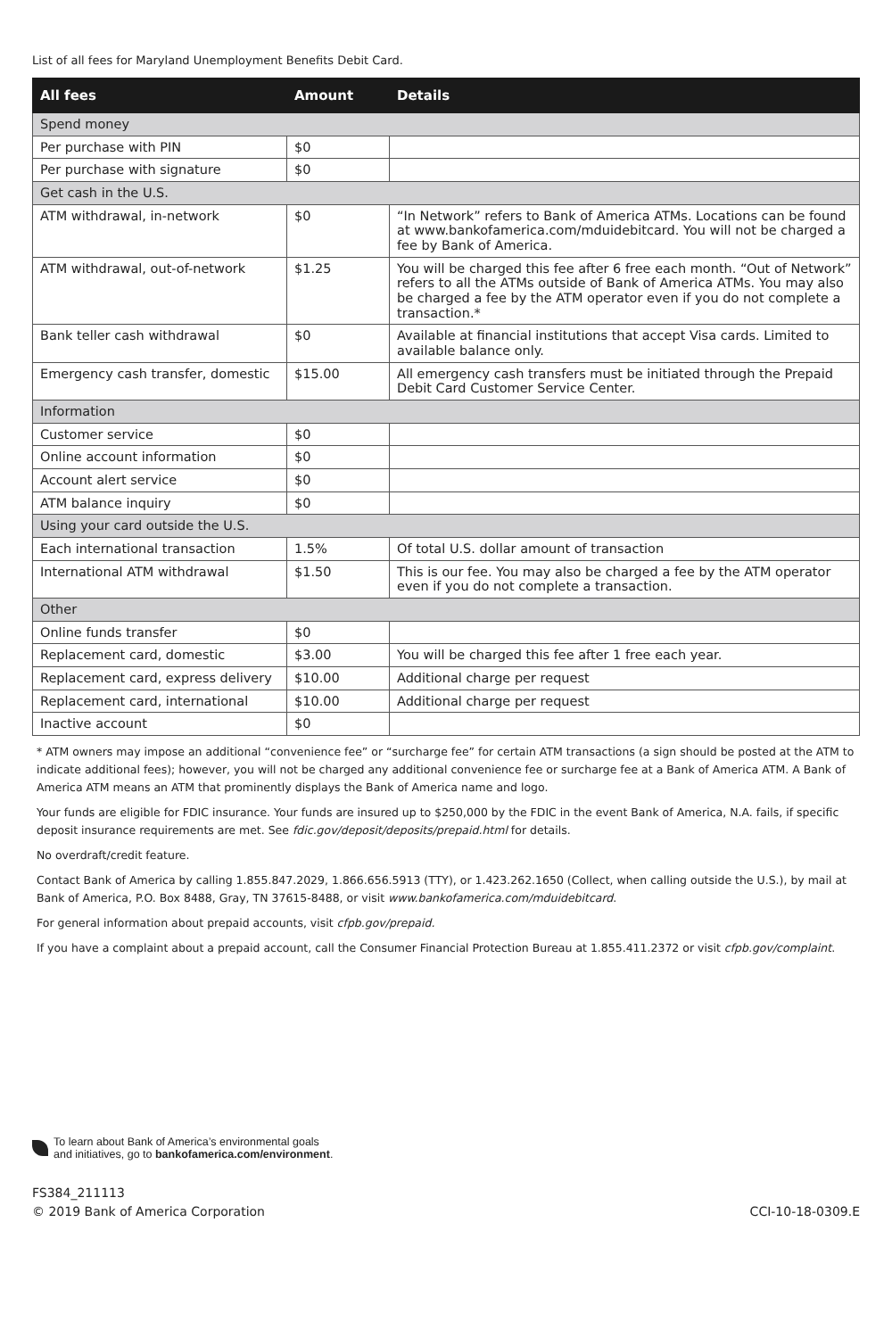List of all fees for Maryland Unemployment Benefits Debit Card.
| All fees | Amount | Details |
| --- | --- | --- |
| Spend money | | |
| Per purchase with PIN | $0 | |
| Per purchase with signature | $0 | |
| Get cash in the U.S. | | |
| ATM withdrawal, in-network | $0 | “In Network” refers to Bank of America ATMs. Locations can be found at www.bankofamerica.com/mduidebitcard. You will not be charged a fee by Bank of America. |
| ATM withdrawal, out-of-network | $1.25 | You will be charged this fee after 6 free each month. “Out of Network” refers to all the ATMs outside of Bank of America ATMs. You may also be charged a fee by the ATM operator even if you do not complete a transaction.* |
| Bank teller cash withdrawal | $0 | Available at financial institutions that accept Visa cards. Limited to available balance only. |
| Emergency cash transfer, domestic | $15.00 | All emergency cash transfers must be initiated through the Prepaid Debit Card Customer Service Center. |
| Information | | |
| Customer service | $0 | |
| Online account information | $0 | |
| Account alert service | $0 | |
| ATM balance inquiry | $0 | |
| Using your card outside the U.S. | | |
| Each international transaction | 1.5% | Of total U.S. dollar amount of transaction |
| International ATM withdrawal | $1.50 | This is our fee. You may also be charged a fee by the ATM operator even if you do not complete a transaction. |
| Other | | |
| Online funds transfer | $0 | |
| Replacement card, domestic | $3.00 | You will be charged this fee after 1 free each year. |
| Replacement card, express delivery | $10.00 | Additional charge per request |
| Replacement card, international | $10.00 | Additional charge per request |
| Inactive account | $0 | |
* ATM owners may impose an additional “convenience fee” or “surcharge fee” for certain ATM transactions (a sign should be posted at the ATM to indicate additional fees); however, you will not be charged any additional convenience fee or surcharge fee at a Bank of America ATM. A Bank of America ATM means an ATM that prominently displays the Bank of America name and logo.
Your funds are eligible for FDIC insurance. Your funds are insured up to $250,000 by the FDIC in the event Bank of America, N.A. fails, if specific deposit insurance requirements are met. See fdic.gov/deposit/deposits/prepaid.html for details.
No overdraft/credit feature.
Contact Bank of America by calling 1.855.847.2029, 1.866.656.5913 (TTY), or 1.423.262.1650 (Collect, when calling outside the U.S.), by mail at Bank of America, P.O. Box 8488, Gray, TN 37615-8488, or visit www.bankofamerica.com/mduidebitcard.
For general information about prepaid accounts, visit cfpb.gov/prepaid.
If you have a complaint about a prepaid account, call the Consumer Financial Protection Bureau at 1.855.411.2372 or visit cfpb.gov/complaint.
To learn about Bank of America’s environmental goals
and initiatives, go to bankofamerica.com/environment.
FS384_211113
© 2019 Bank of America Corporation
CCI-10-18-0309.E